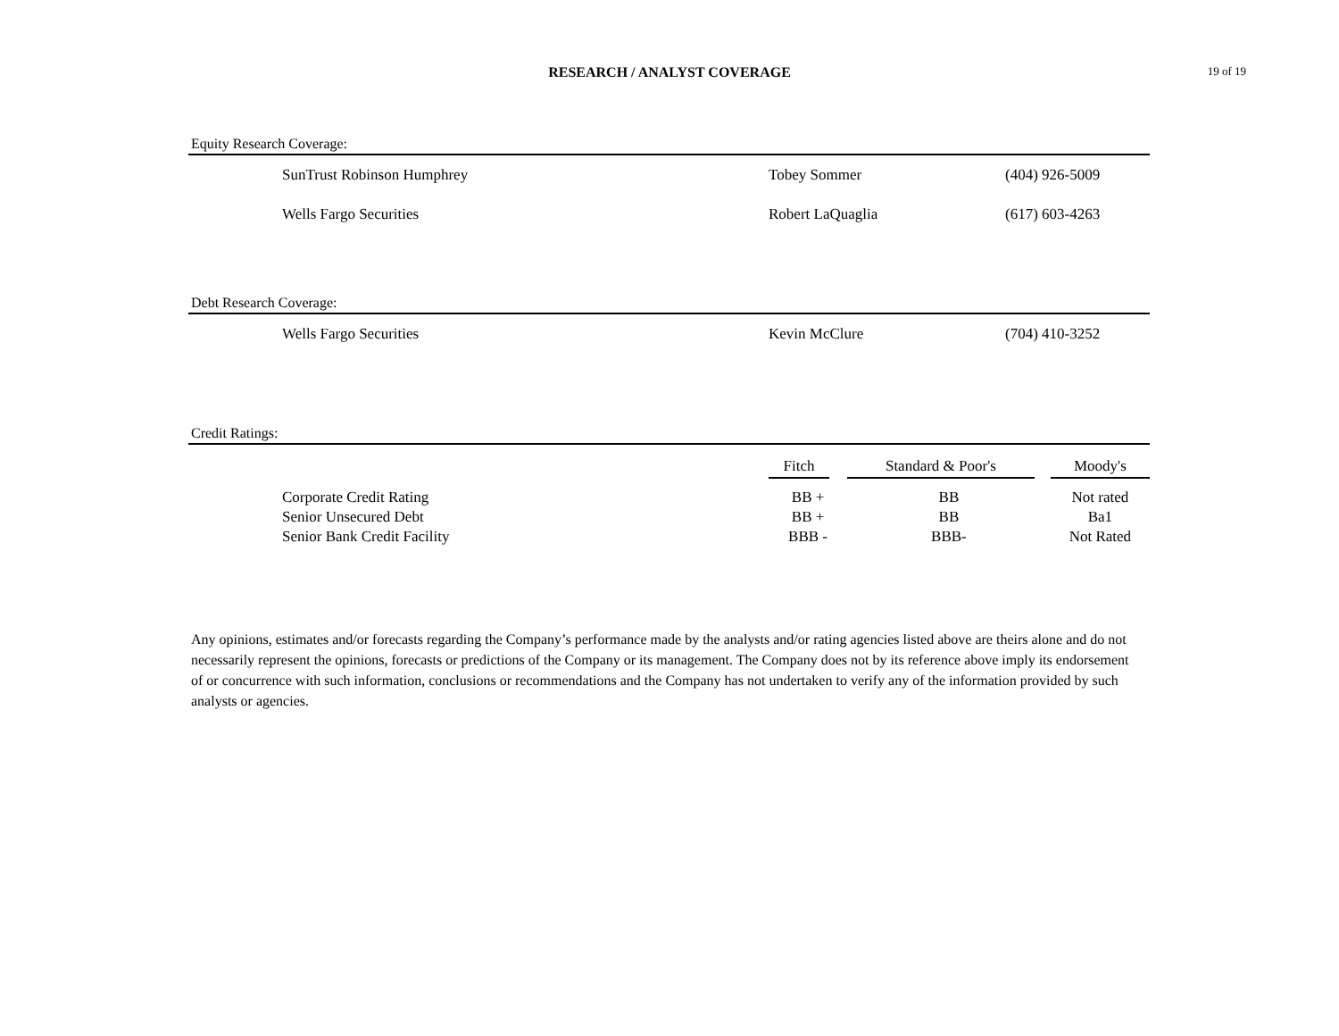RESEARCH / ANALYST COVERAGE
19 of 19
Equity Research Coverage:
| SunTrust Robinson Humphrey | Tobey Sommer | (404) 926-5009 |
| Wells Fargo Securities | Robert LaQuaglia | (617) 603-4263 |
Debt Research Coverage:
| Wells Fargo Securities | Kevin McClure | (704) 410-3252 |
Credit Ratings:
| | Fitch | Standard & Poor's | Moody's |
| --- | --- | --- | --- |
| Corporate Credit Rating | BB + | BB | Not rated |
| Senior Unsecured Debt | BB + | BB | Ba1 |
| Senior Bank Credit Facility | BBB - | BBB- | Not Rated |
Any opinions, estimates and/or forecasts regarding the Company’s performance made by the analysts and/or rating agencies listed above are theirs alone and do not necessarily represent the opinions, forecasts or predictions of the Company or its management. The Company does not by its reference above imply its endorsement of or concurrence with such information, conclusions or recommendations and the Company has not undertaken to verify any of the information provided by such analysts or agencies.